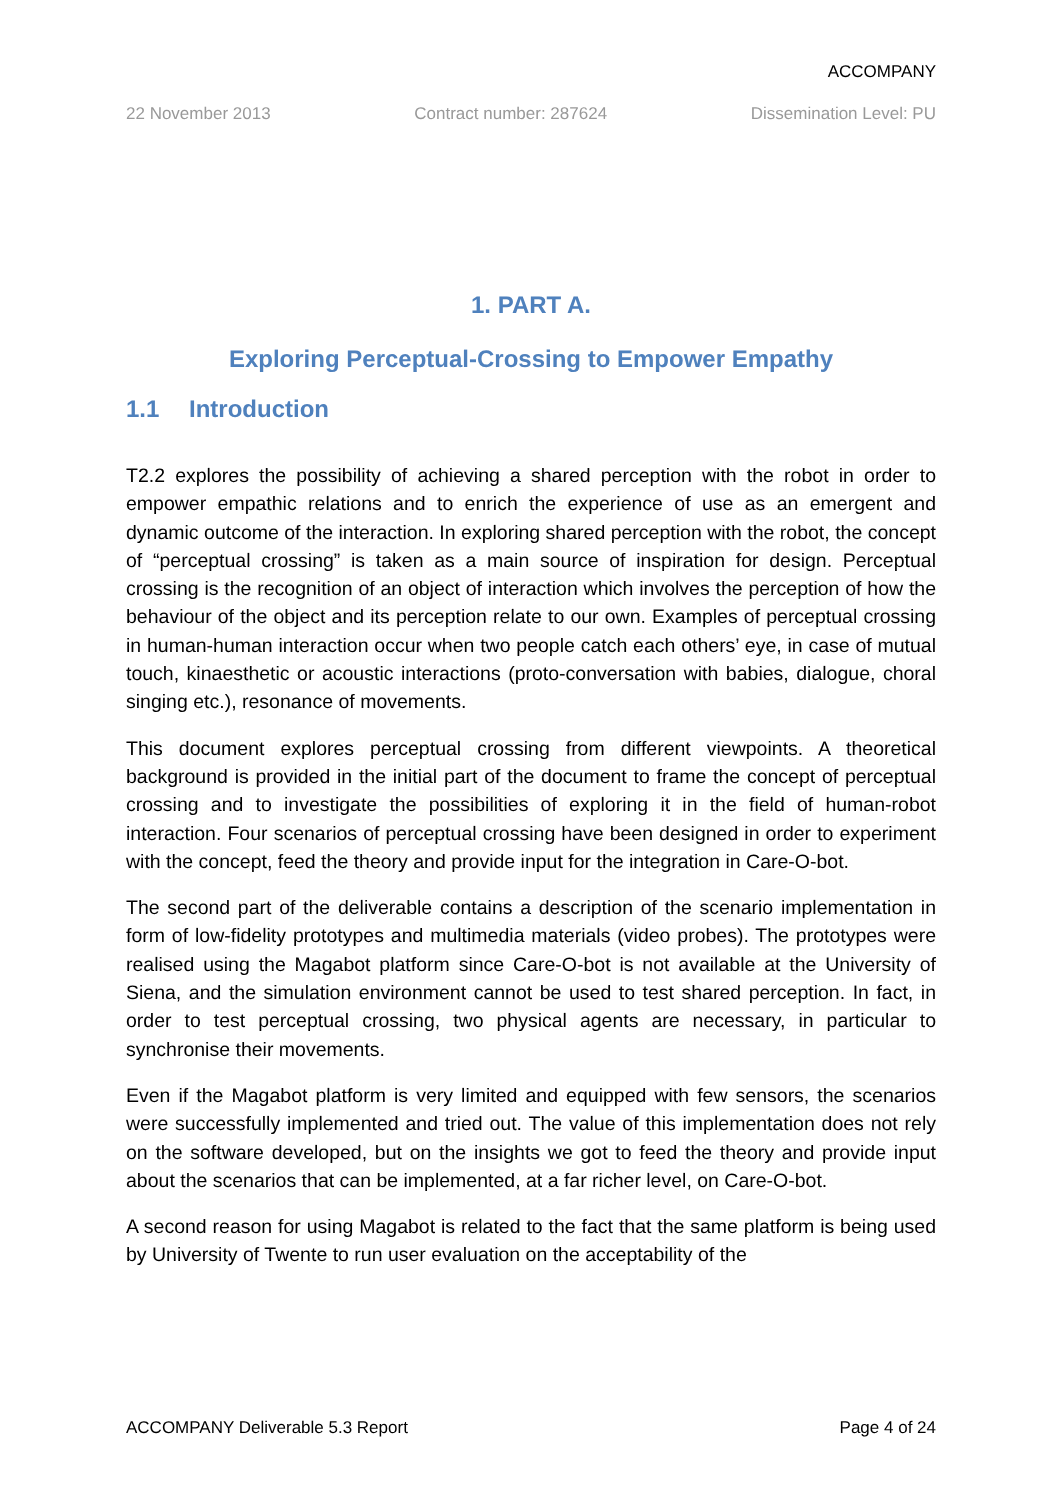ACCOMPANY
22 November 2013 Contract number: 287624 Dissemination Level: PU
1. PART A.
Exploring Perceptual-Crossing to Empower Empathy
1.1 Introduction
T2.2 explores the possibility of achieving a shared perception with the robot in order to empower empathic relations and to enrich the experience of use as an emergent and dynamic outcome of the interaction. In exploring shared perception with the robot, the concept of “perceptual crossing” is taken as a main source of inspiration for design. Perceptual crossing is the recognition of an object of interaction which involves the perception of how the behaviour of the object and its perception relate to our own. Examples of perceptual crossing in human-human interaction occur when two people catch each others’ eye, in case of mutual touch, kinaesthetic or acoustic interactions (proto-conversation with babies, dialogue, choral singing etc.), resonance of movements.
This document explores perceptual crossing from different viewpoints. A theoretical background is provided in the initial part of the document to frame the concept of perceptual crossing and to investigate the possibilities of exploring it in the field of human-robot interaction. Four scenarios of perceptual crossing have been designed in order to experiment with the concept, feed the theory and provide input for the integration in Care-O-bot.
The second part of the deliverable contains a description of the scenario implementation in form of low-fidelity prototypes and multimedia materials (video probes). The prototypes were realised using the Magabot platform since Care-O-bot is not available at the University of Siena, and the simulation environment cannot be used to test shared perception. In fact, in order to test perceptual crossing, two physical agents are necessary, in particular to synchronise their movements.
Even if the Magabot platform is very limited and equipped with few sensors, the scenarios were successfully implemented and tried out. The value of this implementation does not rely on the software developed, but on the insights we got to feed the theory and provide input about the scenarios that can be implemented, at a far richer level, on Care-O-bot.
A second reason for using Magabot is related to the fact that the same platform is being used by University of Twente to run user evaluation on the acceptability of the
ACCOMPANY Deliverable 5.3 Report Page 4 of 24